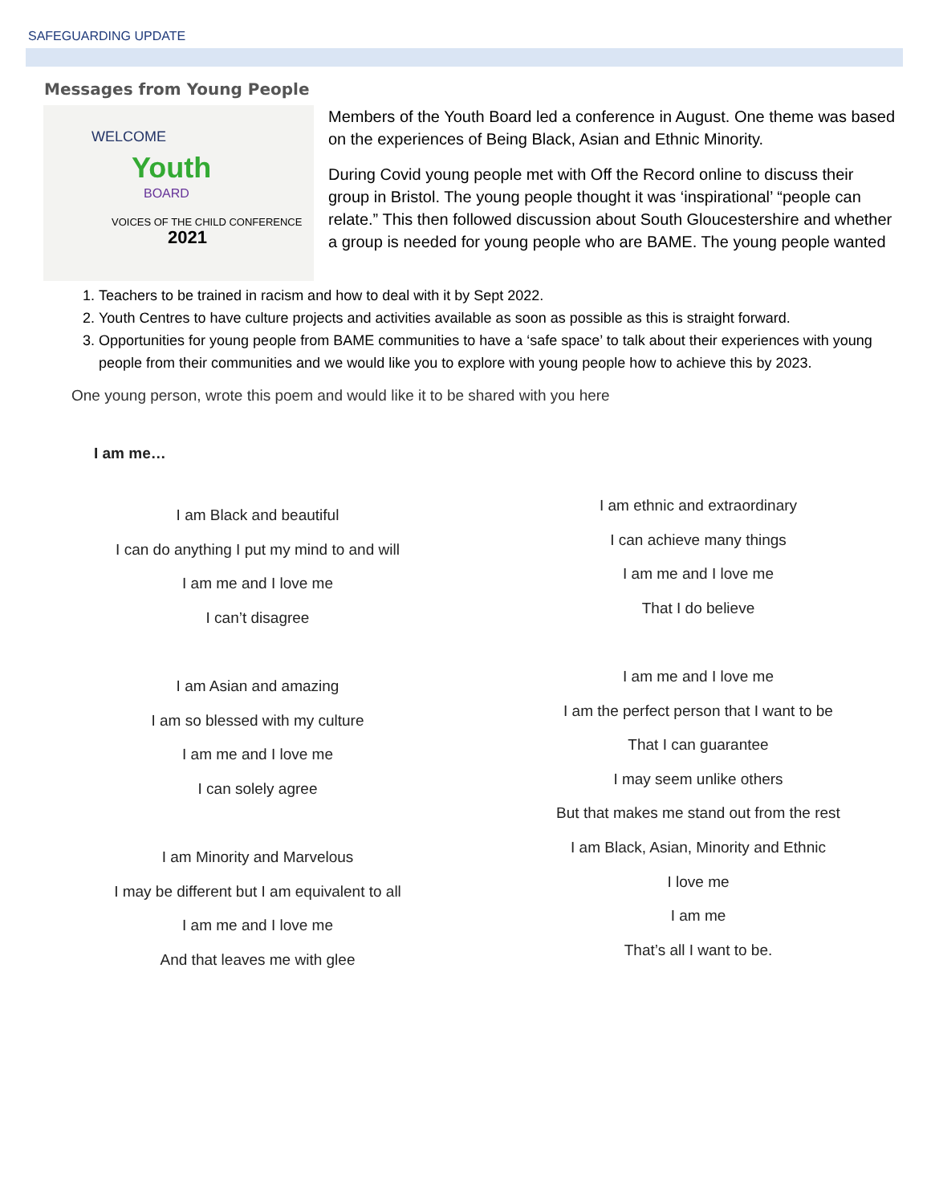SAFEGUARDING UPDATE
Messages from Young People
WELCOME
Youth
BOARD
VOICES OF THE CHILD CONFERENCE
2021
Members of the Youth Board led a conference in August. One theme was based on the experiences of Being Black, Asian and Ethnic Minority.
During Covid young people met with Off the Record online to discuss their group in Bristol. The young people thought it was ‘inspirational’ “people can relate.” This then followed discussion about South Gloucestershire and whether a group is needed for young people who are BAME. The young people wanted
1. Teachers to be trained in racism and how to deal with it by Sept 2022.
2. Youth Centres to have culture projects and activities available as soon as possible as this is straight forward.
3. Opportunities for young people from BAME communities to have a ‘safe space’ to talk about their experiences with young people from their communities and we would like you to explore with young people how to achieve this by 2023.
One young person, wrote this poem and would like it to be shared with you here
I am me…
I am Black and beautiful
I can do anything I put my mind to and will
I am me and I love me
I can’t disagree
I am Asian and amazing
I am so blessed with my culture
I am me and I love me
I can solely agree
I am Minority and Marvelous
I may be different but I am equivalent to all
I am me and I love me
And that leaves me with glee
I am ethnic and extraordinary
I can achieve many things
I am me and I love me
That I do believe
I am me and I love me
I am the perfect person that I want to be
That I can guarantee
I may seem unlike others
But that makes me stand out from the rest
I am Black, Asian, Minority and Ethnic
I love me
I am me
That’s all I want to be.